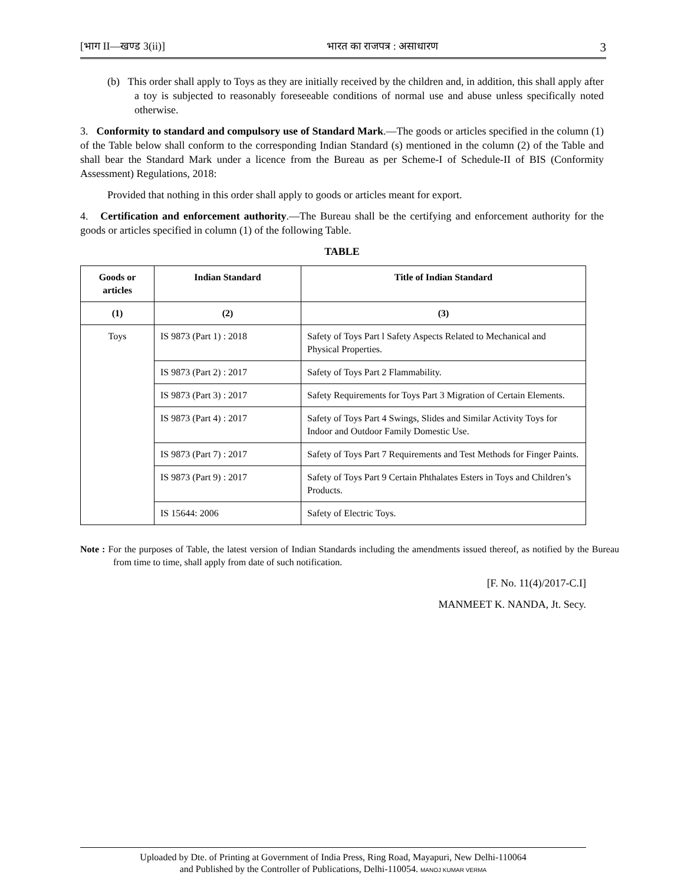[भाग II—खण्ड 3(ii)] भारत का राजपत्र : असाधारण 3
(b) This order shall apply to Toys as they are initially received by the children and, in addition, this shall apply after a toy is subjected to reasonably foreseeable conditions of normal use and abuse unless specifically noted otherwise.
3. Conformity to standard and compulsory use of Standard Mark.—The goods or articles specified in the column (1) of the Table below shall conform to the corresponding Indian Standard (s) mentioned in the column (2) of the Table and shall bear the Standard Mark under a licence from the Bureau as per Scheme-I of Schedule-II of BIS (Conformity Assessment) Regulations, 2018:
Provided that nothing in this order shall apply to goods or articles meant for export.
4. Certification and enforcement authority.—The Bureau shall be the certifying and enforcement authority for the goods or articles specified in column (1) of the following Table.
TABLE
| Goods or articles | Indian Standard | Title of Indian Standard |
| --- | --- | --- |
| (1) | (2) | (3) |
| Toys | IS 9873 (Part 1) : 2018 | Safety of Toys Part l Safety Aspects Related to Mechanical and Physical Properties. |
| | IS 9873 (Part 2) : 2017 | Safety of Toys Part 2 Flammability. |
| | IS 9873 (Part 3) : 2017 | Safety Requirements for Toys Part 3 Migration of Certain Elements. |
| | IS 9873 (Part 4) : 2017 | Safety of Toys Part 4 Swings, Slides and Similar Activity Toys for Indoor and Outdoor Family Domestic Use. |
| | IS 9873 (Part 7) : 2017 | Safety of Toys Part 7 Requirements and Test Methods for Finger Paints. |
| | IS 9873 (Part 9) : 2017 | Safety of Toys Part 9 Certain Phthalates Esters in Toys and Children’s Products. |
| | IS 15644: 2006 | Safety of Electric Toys. |
Note : For the purposes of Table, the latest version of Indian Standards including the amendments issued thereof, as notified by the Bureau from time to time, shall apply from date of such notification.
[F. No. 11(4)/2017-C.I]
MANMEET K. NANDA, Jt. Secy.
Uploaded by Dte. of Printing at Government of India Press, Ring Road, Mayapuri, New Delhi-110064
and Published by the Controller of Publications, Delhi-110054. MANOJ KUMAR VERMA